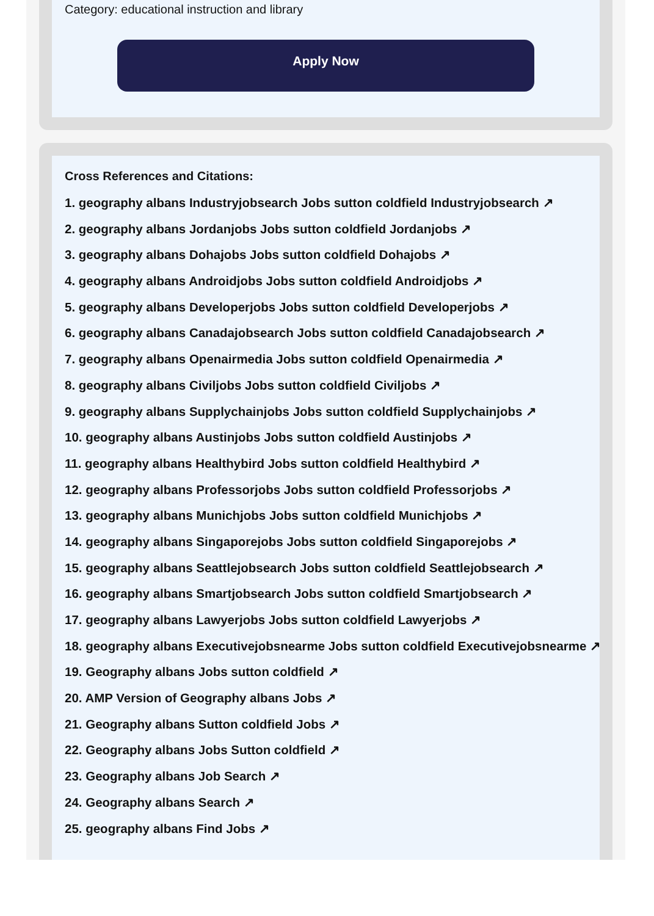Category: educational instruction and library
Apply Now
Cross References and Citations:
1. geography albans Industryjobsearch Jobs sutton coldfield Industryjobsearch ↗
2. geography albans Jordanjobs Jobs sutton coldfield Jordanjobs ↗
3. geography albans Dohajobs Jobs sutton coldfield Dohajobs ↗
4. geography albans Androidjobs Jobs sutton coldfield Androidjobs ↗
5. geography albans Developerjobs Jobs sutton coldfield Developerjobs ↗
6. geography albans Canadajobsearch Jobs sutton coldfield Canadajobsearch ↗
7. geography albans Openairmedia Jobs sutton coldfield Openairmedia ↗
8. geography albans Civiljobs Jobs sutton coldfield Civiljobs ↗
9. geography albans Supplychainjobs Jobs sutton coldfield Supplychainjobs ↗
10. geography albans Austinjobs Jobs sutton coldfield Austinjobs ↗
11. geography albans Healthybird Jobs sutton coldfield Healthybird ↗
12. geography albans Professorjobs Jobs sutton coldfield Professorjobs ↗
13. geography albans Munichjobs Jobs sutton coldfield Munichjobs ↗
14. geography albans Singaporejobs Jobs sutton coldfield Singaporejobs ↗
15. geography albans Seattlejobsearch Jobs sutton coldfield Seattlejobsearch ↗
16. geography albans Smartjobsearch Jobs sutton coldfield Smartjobsearch ↗
17. geography albans Lawyerjobs Jobs sutton coldfield Lawyerjobs ↗
18. geography albans Executivejobsnearme Jobs sutton coldfield Executivejobsnearme ↗
19. Geography albans Jobs sutton coldfield ↗
20. AMP Version of Geography albans Jobs ↗
21. Geography albans Sutton coldfield Jobs ↗
22. Geography albans Jobs Sutton coldfield ↗
23. Geography albans Job Search ↗
24. Geography albans Search ↗
25. geography albans Find Jobs ↗